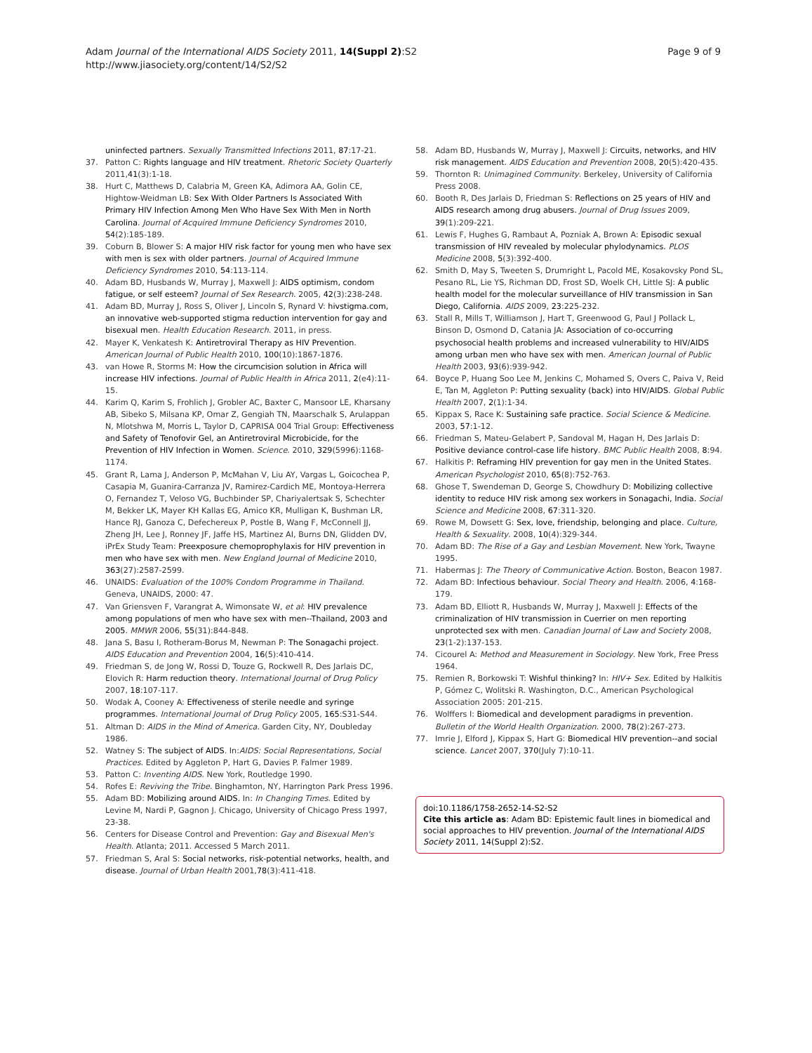Adam Journal of the International AIDS Society 2011, 14(Suppl 2):S2
http://www.jiasociety.org/content/14/S2/S2
Page 9 of 9
uninfected partners. Sexually Transmitted Infections 2011, 87:17-21.
37. Patton C: Rights language and HIV treatment. Rhetoric Society Quarterly 2011,41(3):1-18.
38. Hurt C, Matthews D, Calabria M, Green KA, Adimora AA, Golin CE, Hightow-Weidman LB: Sex With Older Partners Is Associated With Primary HIV Infection Among Men Who Have Sex With Men in North Carolina. Journal of Acquired Immune Deficiency Syndromes 2010, 54(2):185-189.
39. Coburn B, Blower S: A major HIV risk factor for young men who have sex with men is sex with older partners. Journal of Acquired Immune Deficiency Syndromes 2010, 54:113-114.
40. Adam BD, Husbands W, Murray J, Maxwell J: AIDS optimism, condom fatigue, or self esteem? Journal of Sex Research. 2005, 42(3):238-248.
41. Adam BD, Murray J, Ross S, Oliver J, Lincoln S, Rynard V: hivstigma.com, an innovative web-supported stigma reduction intervention for gay and bisexual men. Health Education Research. 2011, in press.
42. Mayer K, Venkatesh K: Antiretroviral Therapy as HIV Prevention. American Journal of Public Health 2010, 100(10):1867-1876.
43. van Howe R, Storms M: How the circumcision solution in Africa will increase HIV infections. Journal of Public Health in Africa 2011, 2(e4):11-15.
44. Karim Q, Karim S, Frohlich J, Grobler AC, Baxter C, Mansoor LE, Kharsany AB, Sibeko S, Milsana KP, Omar Z, Gengiah TN, Maarschalk S, Arulappan N, Mlotshwa M, Morris L, Taylor D, CAPRISA 004 Trial Group: Effectiveness and Safety of Tenofovir Gel, an Antiretroviral Microbicide, for the Prevention of HIV Infection in Women. Science. 2010, 329(5996):1168-1174.
45. Grant R, Lama J, Anderson P, McMahan V, Liu AY, Vargas L, Goicochea P, Casapia M, Guanira-Carranza JV, Ramirez-Cardich ME, Montoya-Herrera O, Fernandez T, Veloso VG, Buchbinder SP, Chariyalertsak S, Schechter M, Bekker LK, Mayer KH Kallas EG, Amico KR, Mulligan K, Bushman LR, Hance RJ, Ganoza C, Defechereux P, Postle B, Wang F, McConnell JJ, Zheng JH, Lee J, Ronney JF, Jaffe HS, Martinez AI, Burns DN, Glidden DV, iPrEx Study Team: Preexposure chemoprophylaxis for HIV prevention in men who have sex with men. New England Journal of Medicine 2010, 363(27):2587-2599.
46. UNAIDS: Evaluation of the 100% Condom Programme in Thailand. Geneva, UNAIDS, 2000: 47.
47. Van Griensven F, Varangrat A, Wimonsate W, et al: HIV prevalence among populations of men who have sex with men--Thailand, 2003 and 2005. MMWR 2006, 55(31):844-848.
48. Jana S, Basu I, Rotheram-Borus M, Newman P: The Sonagachi project. AIDS Education and Prevention 2004, 16(5):410-414.
49. Friedman S, de Jong W, Rossi D, Touze G, Rockwell R, Des Jarlais DC, Elovich R: Harm reduction theory. International Journal of Drug Policy 2007, 18:107-117.
50. Wodak A, Cooney A: Effectiveness of sterile needle and syringe programmes. International Journal of Drug Policy 2005, 165:S31-S44.
51. Altman D: AIDS in the Mind of America. Garden City, NY, Doubleday 1986.
52. Watney S: The subject of AIDS. In:AIDS: Social Representations, Social Practices. Edited by Aggleton P, Hart G, Davies P. Falmer 1989.
53. Patton C: Inventing AIDS. New York, Routledge 1990.
54. Rofes E: Reviving the Tribe. Binghamton, NY, Harrington Park Press 1996.
55. Adam BD: Mobilizing around AIDS. In: In Changing Times. Edited by Levine M, Nardi P, Gagnon J. Chicago, University of Chicago Press 1997, 23-38.
56. Centers for Disease Control and Prevention: Gay and Bisexual Men's Health. Atlanta; 2011. Accessed 5 March 2011.
57. Friedman S, Aral S: Social networks, risk-potential networks, health, and disease. Journal of Urban Health 2001,78(3):411-418.
58. Adam BD, Husbands W, Murray J, Maxwell J: Circuits, networks, and HIV risk management. AIDS Education and Prevention 2008, 20(5):420-435.
59. Thornton R: Unimagined Community. Berkeley, University of California Press 2008.
60. Booth R, Des Jarlais D, Friedman S: Reflections on 25 years of HIV and AIDS research among drug abusers. Journal of Drug Issues 2009, 39(1):209-221.
61. Lewis F, Hughes G, Rambaut A, Pozniak A, Brown A: Episodic sexual transmission of HIV revealed by molecular phylodynamics. PLOS Medicine 2008, 5(3):392-400.
62. Smith D, May S, Tweeten S, Drumright L, Pacold ME, Kosakovsky Pond SL, Pesano RL, Lie YS, Richman DD, Frost SD, Woelk CH, Little SJ: A public health model for the molecular surveillance of HIV transmission in San Diego, California. AIDS 2009, 23:225-232.
63. Stall R, Mills T, Williamson J, Hart T, Greenwood G, Paul J Pollack L, Binson D, Osmond D, Catania JA: Association of co-occurring psychosocial health problems and increased vulnerability to HIV/AIDS among urban men who have sex with men. American Journal of Public Health 2003, 93(6):939-942.
64. Boyce P, Huang Soo Lee M, Jenkins C, Mohamed S, Overs C, Paiva V, Reid E, Tan M, Aggleton P: Putting sexuality (back) into HIV/AIDS. Global Public Health 2007, 2(1):1-34.
65. Kippax S, Race K: Sustaining safe practice. Social Science & Medicine. 2003, 57:1-12.
66. Friedman S, Mateu-Gelabert P, Sandoval M, Hagan H, Des Jarlais D: Positive deviance control-case life history. BMC Public Health 2008, 8:94.
67. Halkitis P: Reframing HIV prevention for gay men in the United States. American Psychologist 2010, 65(8):752-763.
68. Ghose T, Swendeman D, George S, Chowdhury D: Mobilizing collective identity to reduce HIV risk among sex workers in Sonagachi, India. Social Science and Medicine 2008, 67:311-320.
69. Rowe M, Dowsett G: Sex, love, friendship, belonging and place. Culture, Health & Sexuality. 2008, 10(4):329-344.
70. Adam BD: The Rise of a Gay and Lesbian Movement. New York, Twayne 1995.
71. Habermas J: The Theory of Communicative Action. Boston, Beacon 1987.
72. Adam BD: Infectious behaviour. Social Theory and Health. 2006, 4:168-179.
73. Adam BD, Elliott R, Husbands W, Murray J, Maxwell J: Effects of the criminalization of HIV transmission in Cuerrier on men reporting unprotected sex with men. Canadian Journal of Law and Society 2008, 23(1-2):137-153.
74. Cicourel A: Method and Measurement in Sociology. New York, Free Press 1964.
75. Remien R, Borkowski T: Wishful thinking? In: HIV+ Sex. Edited by Halkitis P, Gómez C, Wolitski R. Washington, D.C., American Psychological Association 2005: 201-215.
76. Wolffers I: Biomedical and development paradigms in prevention. Bulletin of the World Health Organization. 2000, 78(2):267-273.
77. Imrie J, Elford J, Kippax S, Hart G: Biomedical HIV prevention--and social science. Lancet 2007, 370(July 7):10-11.
doi:10.1186/1758-2652-14-S2-S2
Cite this article as: Adam BD: Epistemic fault lines in biomedical and social approaches to HIV prevention. Journal of the International AIDS Society 2011, 14(Suppl 2):S2.